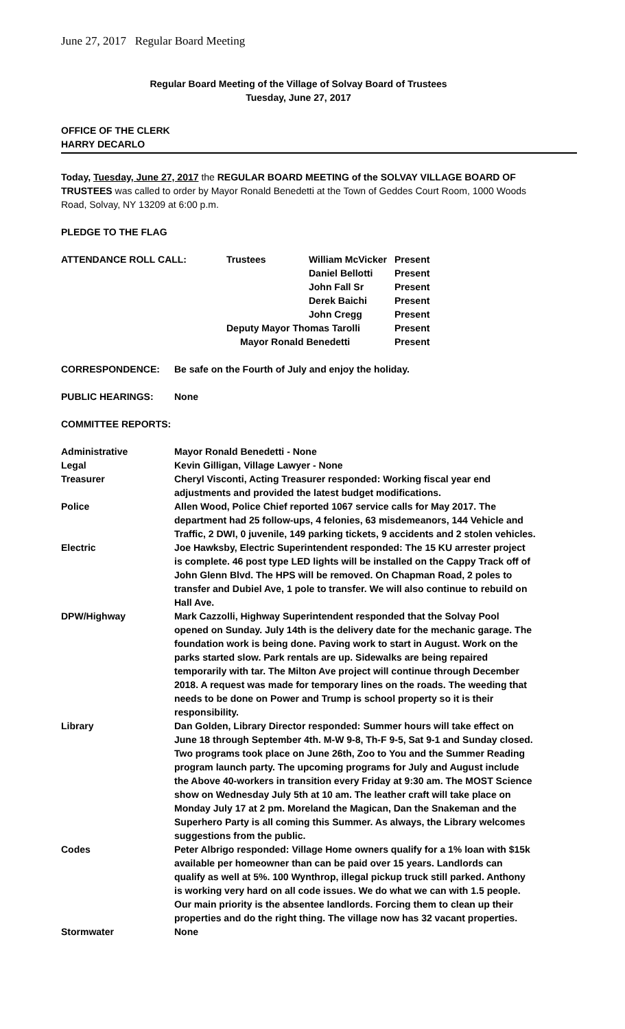June 27, 2017 Regular Board Meeting
Regular Board Meeting of the Village of Solvay Board of Trustees
Tuesday, June 27, 2017
OFFICE OF THE CLERK
HARRY DECARLO
Today, Tuesday, June 27, 2017 the REGULAR BOARD MEETING of the SOLVAY VILLAGE BOARD OF TRUSTEES was called to order by Mayor Ronald Benedetti at the Town of Geddes Court Room, 1000 Woods Road, Solvay, NY 13209 at 6:00 p.m.
PLEDGE TO THE FLAG
| ATTENDANCE ROLL CALL: | Trustees | William McVicker | Present |
| | | Daniel Bellotti | Present |
| | | John Fall Sr | Present |
| | | Derek Baichi | Present |
| | | John Cregg | Present |
| | Deputy Mayor Thomas Tarolli | | Present |
| | Mayor Ronald Benedetti | | Present |
| CORRESPONDENCE: | Be safe on the Fourth of July and enjoy the holiday. |
| PUBLIC HEARINGS: | None |
COMMITTEE REPORTS:
| Administrative | Mayor Ronald Benedetti - None |
| Legal | Kevin Gilligan, Village Lawyer - None |
| Treasurer | Cheryl Visconti, Acting Treasurer responded: Working fiscal year end adjustments and provided the latest budget modifications. |
| Police | Allen Wood, Police Chief reported 1067 service calls for May 2017. The department had 25 follow-ups, 4 felonies, 63 misdemeanors, 144 Vehicle and Traffic, 2 DWI, 0 juvenile, 149 parking tickets, 9 accidents and 2 stolen vehicles. |
| Electric | Joe Hawksby, Electric Superintendent responded: The 15 KU arrester project is complete. 46 post type LED lights will be installed on the Cappy Track off of John Glenn Blvd. The HPS will be removed. On Chapman Road, 2 poles to transfer and Dubiel Ave, 1 pole to transfer. We will also continue to rebuild on Hall Ave. |
| DPW/Highway | Mark Cazzolli, Highway Superintendent responded that the Solvay Pool opened on Sunday. July 14th is the delivery date for the mechanic garage. The foundation work is being done. Paving work to start in August. Work on the parks started slow. Park rentals are up. Sidewalks are being repaired temporarily with tar. The Milton Ave project will continue through December 2018. A request was made for temporary lines on the roads. The weeding that needs to be done on Power and Trump is school property so it is their responsibility. |
| Library | Dan Golden, Library Director responded: Summer hours will take effect on June 18 through September 4th. M-W 9-8, Th-F 9-5, Sat 9-1 and Sunday closed. Two programs took place on June 26th, Zoo to You and the Summer Reading program launch party. The upcoming programs for July and August include the Above 40-workers in transition every Friday at 9:30 am. The MOST Science show on Wednesday July 5th at 10 am. The leather craft will take place on Monday July 17 at 2 pm. Moreland the Magican, Dan the Snakeman and the Superhero Party is all coming this Summer. As always, the Library welcomes suggestions from the public. |
| Codes | Peter Albrigo responded: Village Home owners qualify for a 1% loan with $15k available per homeowner than can be paid over 15 years. Landlords can qualify as well at 5%. 100 Wynthrop, illegal pickup truck still parked. Anthony is working very hard on all code issues. We do what we can with 1.5 people. Our main priority is the absentee landlords. Forcing them to clean up their properties and do the right thing. The village now has 32 vacant properties. |
| Stormwater | None |